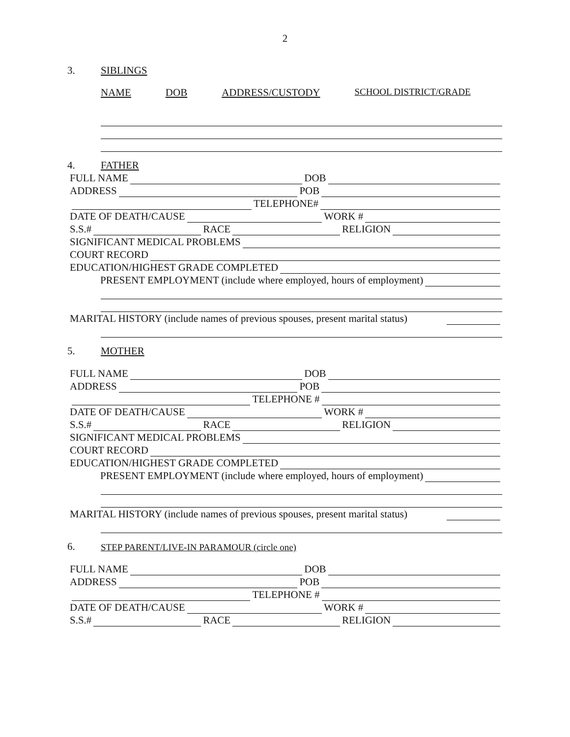2
3. SIBLINGS
NAME DOB ADDRESS/CUSTODY SCHOOL DISTRICT/GRADE
4. FATHER
FULL NAME
DOB
ADDRESS
POB
TELEPHONE#
DATE OF DEATH/CAUSE
WORK #
S.S.#
RACE
RELIGION
SIGNIFICANT MEDICAL PROBLEMS
COURT RECORD
EDUCATION/HIGHEST GRADE COMPLETED
PRESENT EMPLOYMENT (include where employed, hours of employment)
MARITAL HISTORY (include names of previous spouses, present marital status)
5. MOTHER
FULL NAME
DOB
ADDRESS
POB
TELEPHONE #
DATE OF DEATH/CAUSE
WORK #
S.S.#
RACE
RELIGION
SIGNIFICANT MEDICAL PROBLEMS
COURT RECORD
EDUCATION/HIGHEST GRADE COMPLETED
PRESENT EMPLOYMENT (include where employed, hours of employment)
MARITAL HISTORY (include names of previous spouses, present marital status)
6. STEP PARENT/LIVE-IN PARAMOUR (circle one)
FULL NAME
DOB
ADDRESS
POB
TELEPHONE #
DATE OF DEATH/CAUSE
WORK #
S.S.#
RACE
RELIGION